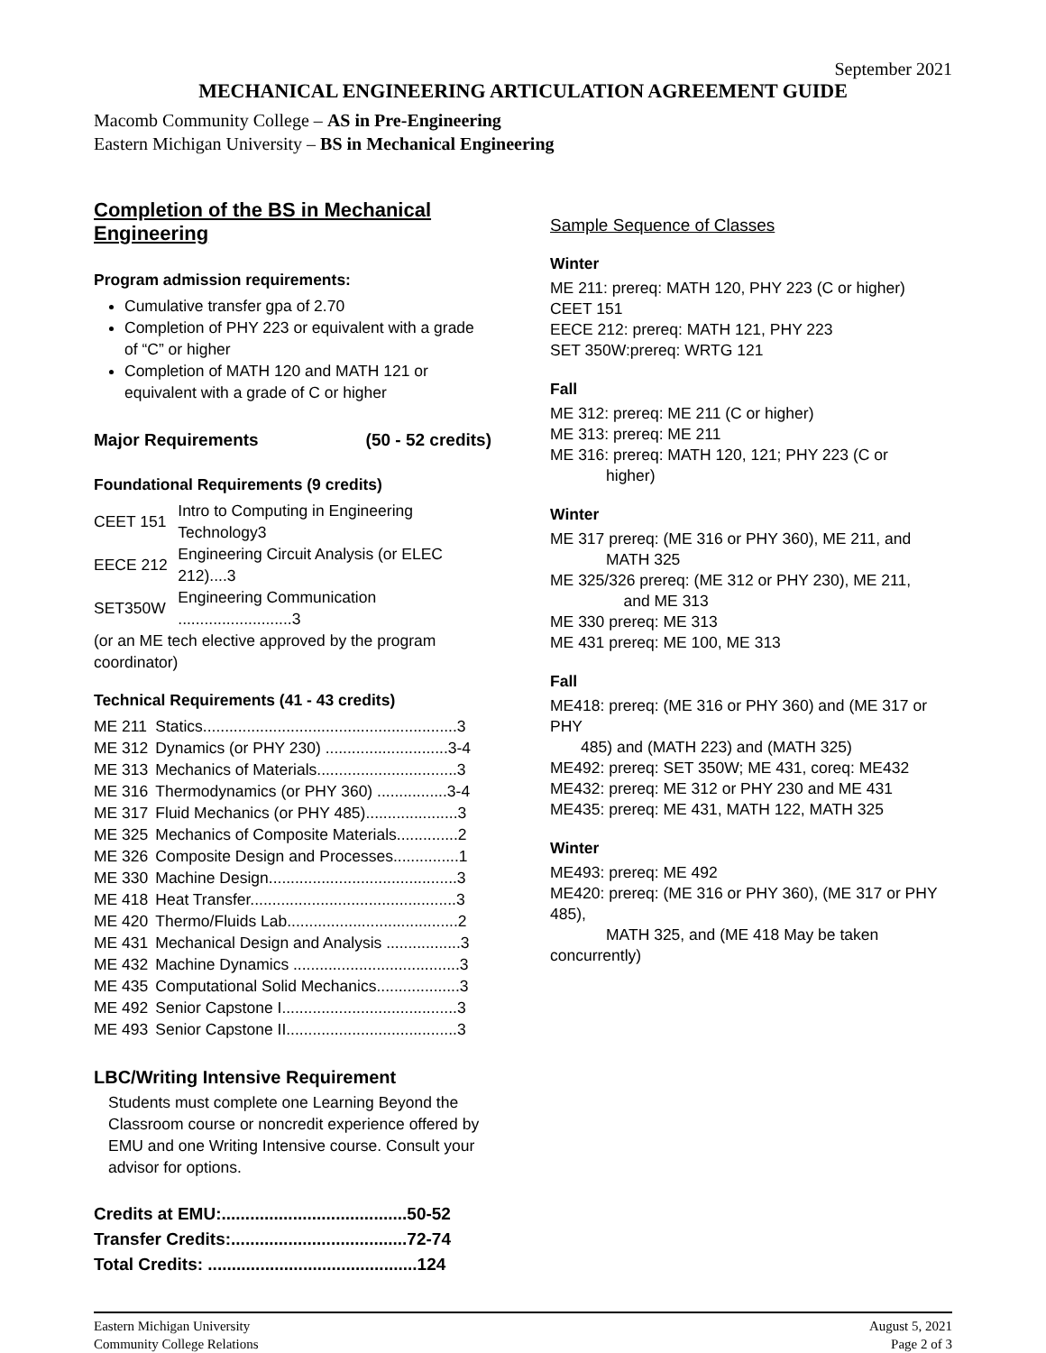September 2021
MECHANICAL ENGINEERING ARTICULATION AGREEMENT GUIDE
Macomb Community College – AS in Pre-Engineering
Eastern Michigan University – BS in Mechanical Engineering
Completion of the BS in Mechanical Engineering
Program admission requirements:
Cumulative transfer gpa of 2.70
Completion of PHY 223 or equivalent with a grade of “C” or higher
Completion of MATH 120 and MATH 121 or equivalent with a grade of C or higher
Major Requirements (50 - 52 credits)
Foundational Requirements (9 credits)
| CEET 151 | Intro to Computing in Engineering Technology3 |
| EECE 212 | Engineering Circuit Analysis (or ELEC 212)....3 |
| SET350W | Engineering Communication ..........................3 |
| (or an ME tech elective approved by the program coordinator) | |
Technical Requirements (41 - 43 credits)
| ME 211 | Statics..........................................................3 |
| ME 312 | Dynamics (or PHY 230) ............................3-4 |
| ME 313 | Mechanics of Materials................................3 |
| ME 316 | Thermodynamics (or PHY 360) ................3-4 |
| ME 317 | Fluid Mechanics (or PHY 485).....................3 |
| ME 325 | Mechanics of Composite Materials..............2 |
| ME 326 | Composite Design and Processes...............1 |
| ME 330 | Machine Design...........................................3 |
| ME 418 | Heat Transfer...............................................3 |
| ME 420 | Thermo/Fluids Lab.......................................2 |
| ME 431 | Mechanical Design and Analysis .................3 |
| ME 432 | Machine Dynamics ......................................3 |
| ME 435 | Computational Solid Mechanics...................3 |
| ME 492 | Senior Capstone I........................................3 |
| ME 493 | Senior Capstone II.......................................3 |
LBC/Writing Intensive Requirement
Students must complete one Learning Beyond the Classroom course or noncredit experience offered by EMU and one Writing Intensive course. Consult your advisor for options.
| Credits at EMU:.......................................50-52 |
| Transfer Credits:.....................................72-74 |
| Total Credits: ............................................124 |
Sample Sequence of Classes
Winter
ME 211: prereq: MATH 120, PHY 223 (C or higher)
CEET 151
EECE 212: prereq: MATH 121, PHY 223
SET 350W:prereq: WRTG 121
Fall
ME 312: prereq: ME 211 (C or higher)
ME 313: prereq: ME 211
ME 316: prereq: MATH 120, 121; PHY 223 (C or
higher)
Winter
ME 317 prereq: (ME 316 or PHY 360), ME 211, and
MATH 325
ME 325/326 prereq: (ME 312 or PHY 230), ME 211,
and ME 313
ME 330 prereq: ME 313
ME 431 prereq: ME 100, ME 313
Fall
ME418: prereq: (ME 316 or PHY 360) and (ME 317 or PHY
485) and (MATH 223) and (MATH 325)
ME492: prereq: SET 350W; ME 431, coreq: ME432
ME432: prereq: ME 312 or PHY 230 and ME 431
ME435: prereq: ME 431, MATH 122, MATH 325
Winter
ME493: prereq: ME 492
ME420: prereq: (ME 316 or PHY 360), (ME 317 or PHY 485),
MATH 325, and (ME 418 May be taken concurrently)
Eastern Michigan University
Community College Relations
August 5, 2021
Page 2 of 3